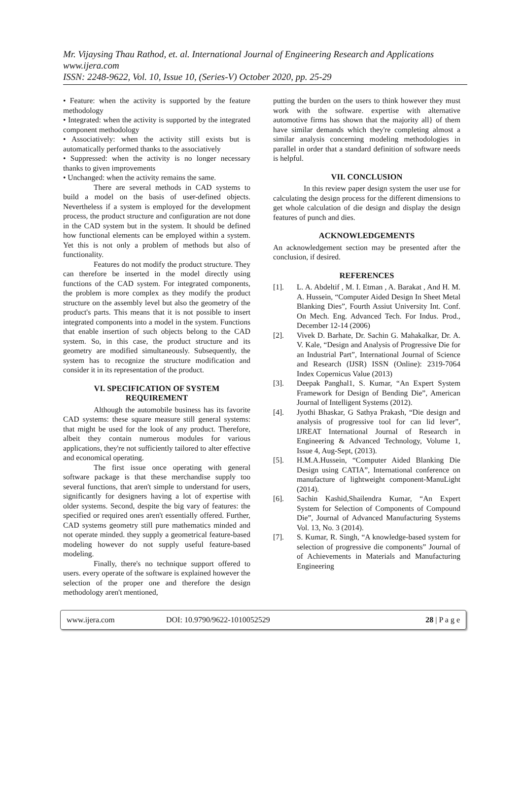Mr. Vijaysing Thau Rathod, et. al. International Journal of Engineering Research and Applications
www.ijera.com
ISSN: 2248-9622, Vol. 10, Issue 10, (Series-V) October 2020, pp. 25-29
• Feature: when the activity is supported by the feature methodology
• Integrated: when the activity is supported by the integrated component methodology
• Associatively: when the activity still exists but is automatically performed thanks to the associatively
• Suppressed: when the activity is no longer necessary thanks to given improvements
• Unchanged: when the activity remains the same.
There are several methods in CAD systems to build a model on the basis of user-defined objects. Nevertheless if a system is employed for the development process, the product structure and configuration are not done in the CAD system but in the system. It should be defined how functional elements can be employed within a system. Yet this is not only a problem of methods but also of functionality.
Features do not modify the product structure. They can therefore be inserted in the model directly using functions of the CAD system. For integrated components, the problem is more complex as they modify the product structure on the assembly level but also the geometry of the product's parts. This means that it is not possible to insert integrated components into a model in the system. Functions that enable insertion of such objects belong to the CAD system. So, in this case, the product structure and its geometry are modified simultaneously. Subsequently, the system has to recognize the structure modification and consider it in its representation of the product.
VI. SPECIFICATION OF SYSTEM REQUIREMENT
Although the automobile business has its favorite CAD systems: these square measure still general systems: that might be used for the look of any product. Therefore, albeit they contain numerous modules for various applications, they're not sufficiently tailored to alter effective and economical operating.
The first issue once operating with general software package is that these merchandise supply too several functions, that aren't simple to understand for users, significantly for designers having a lot of expertise with older systems. Second, despite the big vary of features: the specified or required ones aren't essentially offered. Further, CAD systems geometry still pure mathematics minded and not operate minded. they supply a geometrical feature-based modeling however do not supply useful feature-based modeling.
Finally, there's no technique support offered to users. every operate of the software is explained however the selection of the proper one and therefore the design methodology aren't mentioned,
putting the burden on the users to think however they must work with the software. expertise with alternative automotive firms has shown that the majority all} of them have similar demands which they're completing almost a similar analysis concerning modeling methodologies in parallel in order that a standard definition of software needs is helpful.
VII. CONCLUSION
In this review paper design system the user use for calculating the design process for the different dimensions to get whole calculation of die design and display the design features of punch and dies.
ACKNOWLEDGEMENTS
An acknowledgement section may be presented after the conclusion, if desired.
REFERENCES
[1]. L. A. Abdeltif , M. I. Etman , A. Barakat , And H. M. A. Hussein, “Computer Aided Design In Sheet Metal Blanking Dies”, Fourth Assiut University Int. Conf. On Mech. Eng. Advanced Tech. For Indus. Prod., December 12-14 (2006)
[2]. Vivek D. Barhate, Dr. Sachin G. Mahakalkar, Dr. A. V. Kale, “Design and Analysis of Progressive Die for an Industrial Part”, International Journal of Science and Research (IJSR) ISSN (Online): 2319-7064 Index Copernicus Value (2013)
[3]. Deepak Panghal1, S. Kumar, “An Expert System Framework for Design of Bending Die”, American Journal of Intelligent Systems (2012).
[4]. Jyothi Bhaskar, G Sathya Prakash, “Die design and analysis of progressive tool for can lid lever”, IJREAT International Journal of Research in Engineering & Advanced Technology, Volume 1, Issue 4, Aug-Sept, (2013).
[5]. H.M.A.Hussein, “Computer Aided Blanking Die Design using CATIA”, International conference on manufacture of lightweight component-ManuLight (2014).
[6]. Sachin Kashid,Shailendra Kumar, “An Expert System for Selection of Components of Compound Die”, Journal of Advanced Manufacturing Systems Vol. 13, No. 3 (2014).
[7]. S. Kumar, R. Singh, “A knowledge-based system for selection of progressive die components” Journal of of Achievements in Materials and Manufacturing Engineering
www.ijera.com DOI: 10.9790/9622-1010052529 28 | P a g e